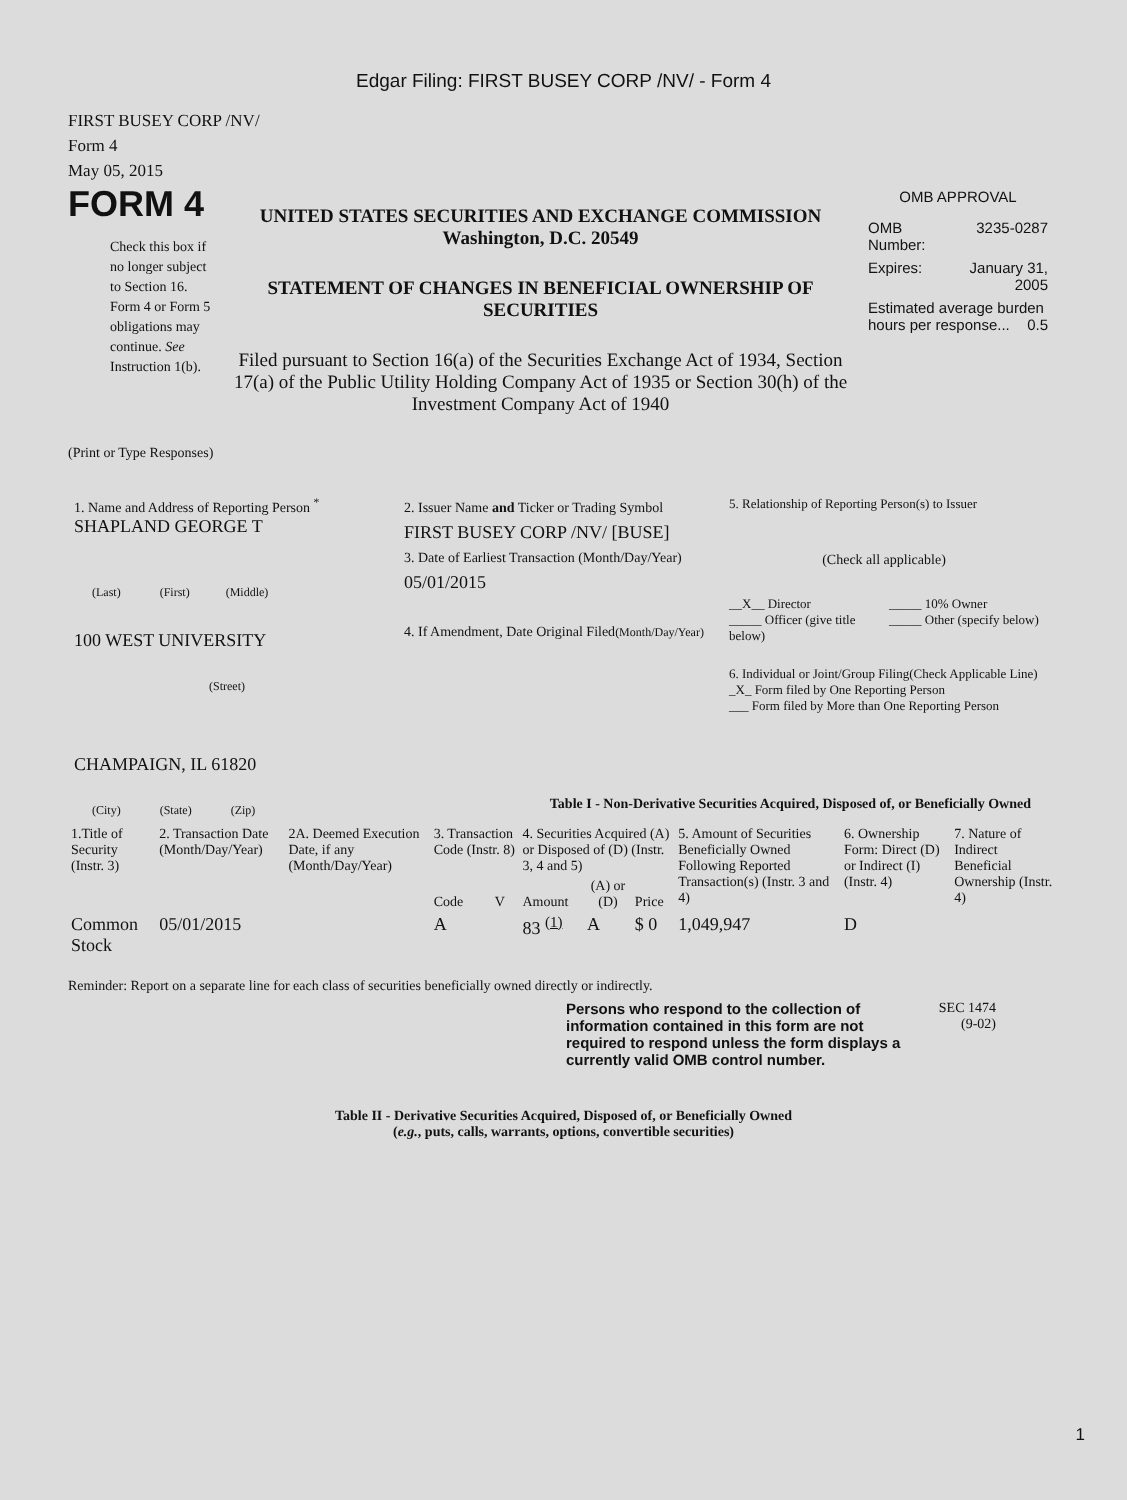Edgar Filing: FIRST BUSEY CORP /NV/ - Form 4
FIRST BUSEY CORP /NV/
Form 4
May 05, 2015
FORM 4
Check this box if no longer subject to Section 16. Form 4 or Form 5 obligations may continue. See Instruction 1(b).
UNITED STATES SECURITIES AND EXCHANGE COMMISSION
Washington, D.C. 20549
STATEMENT OF CHANGES IN BENEFICIAL OWNERSHIP OF SECURITIES
Filed pursuant to Section 16(a) of the Securities Exchange Act of 1934, Section 17(a) of the Public Utility Holding Company Act of 1935 or Section 30(h) of the Investment Company Act of 1940
OMB APPROVAL
| OMB Number: | 3235-0287 |
| Expires: | January 31, 2005 |
| Estimated average burden hours per response... 0.5 | |
(Print or Type Responses)
1. Name and Address of Reporting Person <sup>*</sup>
SHAPLAND GEORGE T
(Last) (First) (Middle)
100 WEST UNIVERSITY
(Street)
CHAMPAIGN, IL 61820
(City) (State) (Zip)
2. Issuer Name and Ticker or Trading Symbol
FIRST BUSEY CORP /NV/ [BUSE]
3. Date of Earliest Transaction (Month/Day/Year)
05/01/2015
4. If Amendment, Date Original Filed(Month/Day/Year)
5. Relationship of Reporting Person(s) to Issuer
(Check all applicable)
__X__ Director
_____ Officer (give title below)
_____ 10% Owner
_____ Other (specify below)
6. Individual or Joint/Group Filing(Check Applicable Line)
_X_ Form filed by One Reporting Person
___ Form filed by More than One Reporting Person
Table I - Non-Derivative Securities Acquired, Disposed of, or Beneficially Owned
| 1.Title of Security (Instr. 3) | 2. Transaction Date (Month/Day/Year) | 2A. Deemed Execution Date, if any (Month/Day/Year) | 3. Transaction Code (Instr. 8) | | 4. Securities Acquired (A) or Disposed of (D) (Instr. 3, 4 and 5) | | | 5. Amount of Securities Beneficially Owned Following Reported Transaction(s) (Instr. 3 and 4) | 6. Ownership Form: Direct (D) or Indirect (I) (Instr. 4) | 7. Nature of Indirect Beneficial Ownership (Instr. 4) |
| --- | --- | --- | --- | --- | --- | --- | --- | --- | --- | --- |
| | | | Code | V | Amount | (A) or (D) | Price | | | |
| Common Stock | 05/01/2015 | | A | | 83 <sup>(1)</sup> | A | $ 0 | 1,049,947 | D | |
Reminder: Report on a separate line for each class of securities beneficially owned directly or indirectly.
Persons who respond to the collection of information contained in this form are not required to respond unless the form displays a currently valid OMB control number.
SEC 1474
(9-02)
Table II - Derivative Securities Acquired, Disposed of, or Beneficially Owned
(e.g., puts, calls, warrants, options, convertible securities)
1